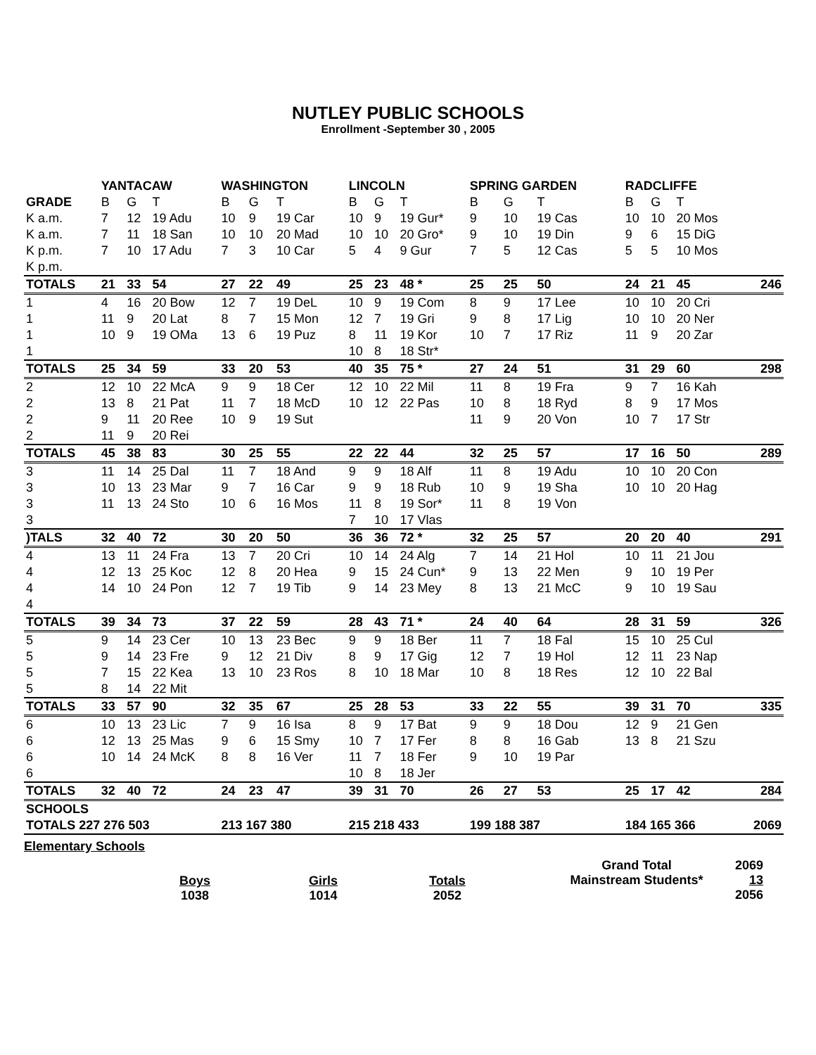NUTLEY PUBLIC SCHOOLS
Enrollment -September 30 , 2005
| | YANTACAW | | | WASHINGTON | | | LINCOLN | | | SPRING GARDEN | | | RADCLIFFE | | | |
| --- | --- | --- | --- | --- | --- | --- | --- | --- | --- | --- | --- | --- | --- | --- | --- | --- |
| GRADE | B | G | T | B | G | T | B | G | T | B | G | T | B | G | T | |
| K a.m. | 7 | 12 | 19 Adu | 10 | 9 | 19 Car | 10 | 9 | 19 Gur* | 9 | 10 | 19 Cas | 10 | 10 | 20 Mos | |
| K a.m. | 7 | 11 | 18 San | 10 | 10 | 20 Mad | 10 | 10 | 20 Gro* | 9 | 10 | 19 Din | 9 | 6 | 15 DiG | |
| K p.m. | 7 | 10 | 17 Adu | 7 | 3 | 10 Car | 5 | 4 | 9 Gur | 7 | 5 | 12 Cas | 5 | 5 | 10 Mos | |
| K p.m. | | | | | | | | | | | | | | | | |
| TOTALS | 21 | 33 | 54 | 27 | 22 | 49 | 25 | 23 | 48 * | 25 | 25 | 50 | 24 | 21 | 45 | 246 |
| 1 | 4 | 16 | 20 Bow | 12 | 7 | 19 DeL | 10 | 9 | 19 Com | 8 | 9 | 17 Lee | 10 | 10 | 20 Cri | |
| 1 | 11 | 9 | 20 Lat | 8 | 7 | 15 Mon | 12 | 7 | 19 Gri | 9 | 8 | 17 Lig | 10 | 10 | 20 Ner | |
| 1 | 10 | 9 | 19 OMa | 13 | 6 | 19 Puz | 8 | 11 | 19 Kor | 10 | 7 | 17 Riz | 11 | 9 | 20 Zar | |
| 1 | | | | | | | 10 | 8 | 18 Str* | | | | | | | |
| TOTALS | 25 | 34 | 59 | 33 | 20 | 53 | 40 | 35 | 75 * | 27 | 24 | 51 | 31 | 29 | 60 | 298 |
| 2 | 12 | 10 | 22 McA | 9 | 9 | 18 Cer | 12 | 10 | 22 Mil | 11 | 8 | 19 Fra | 9 | 7 | 16 Kah | |
| 2 | 13 | 8 | 21 Pat | 11 | 7 | 18 McD | 10 | 12 | 22 Pas | 10 | 8 | 18 Ryd | 8 | 9 | 17 Mos | |
| 2 | 9 | 11 | 20 Ree | 10 | 9 | 19 Sut | | | | 11 | 9 | 20 Von | 10 | 7 | 17 Str | |
| 2 | 11 | 9 | 20 Rei | | | | | | | | | | | | | |
| TOTALS | 45 | 38 | 83 | 30 | 25 | 55 | 22 | 22 | 44 | 32 | 25 | 57 | 17 | 16 | 50 | 289 |
| 3 | 11 | 14 | 25 Dal | 11 | 7 | 18 And | 9 | 9 | 18 Alf | 11 | 8 | 19 Adu | 10 | 10 | 20 Con | |
| 3 | 10 | 13 | 23 Mar | 9 | 7 | 16 Car | 9 | 9 | 18 Rub | 10 | 9 | 19 Sha | 10 | 10 | 20 Hag | |
| 3 | 11 | 13 | 24 Sto | 10 | 6 | 16 Mos | 11 | 8 | 19 Sor* | 11 | 8 | 19 Von | | | | |
| 3 | | | | | | | 7 | 10 | 17 Vlas | | | | | | | |
| )TALS | 32 | 40 | 72 | 30 | 20 | 50 | 36 | 36 | 72 * | 32 | 25 | 57 | 20 | 20 | 40 | 291 |
| 4 | 13 | 11 | 24 Fra | 13 | 7 | 20 Cri | 10 | 14 | 24 Alg | 7 | 14 | 21 Hol | 10 | 11 | 21 Jou | |
| 4 | 12 | 13 | 25 Koc | 12 | 8 | 20 Hea | 9 | 15 | 24 Cun* | 9 | 13 | 22 Men | 9 | 10 | 19 Per | |
| 4 | 14 | 10 | 24 Pon | 12 | 7 | 19 Tib | 9 | 14 | 23 Mey | 8 | 13 | 21 McC | 9 | 10 | 19 Sau | |
| 4 | | | | | | | | | | | | | | | | |
| TOTALS | 39 | 34 | 73 | 37 | 22 | 59 | 28 | 43 | 71 * | 24 | 40 | 64 | 28 | 31 | 59 | 326 |
| 5 | 9 | 14 | 23 Cer | 10 | 13 | 23 Bec | 9 | 9 | 18 Ber | 11 | 7 | 18 Fal | 15 | 10 | 25 Cul | |
| 5 | 9 | 14 | 23 Fre | 9 | 12 | 21 Div | 8 | 9 | 17 Gig | 12 | 7 | 19 Hol | 12 | 11 | 23 Nap | |
| 5 | 7 | 15 | 22 Kea | 13 | 10 | 23 Ros | 8 | 10 | 18 Mar | 10 | 8 | 18 Res | 12 | 10 | 22 Bal | |
| 5 | 8 | 14 | 22 Mit | | | | | | | | | | | | | |
| TOTALS | 33 | 57 | 90 | 32 | 35 | 67 | 25 | 28 | 53 | 33 | 22 | 55 | 39 | 31 | 70 | 335 |
| 6 | 10 | 13 | 23 Lic | 7 | 9 | 16 Isa | 8 | 9 | 17 Bat | 9 | 9 | 18 Dou | 12 | 9 | 21 Gen | |
| 6 | 12 | 13 | 25 Mas | 9 | 6 | 15 Smy | 10 | 7 | 17 Fer | 8 | 8 | 16 Gab | 13 | 8 | 21 Szu | |
| 6 | 10 | 14 | 24 McK | 8 | 8 | 16 Ver | 11 | 7 | 18 Fer | 9 | 10 | 19 Par | | | | |
| 6 | | | | | | | 10 | 8 | 18 Jer | | | | | | | |
| TOTALS | 32 | 40 | 72 | 24 | 23 | 47 | 39 | 31 | 70 | 26 | 27 | 53 | 25 | 17 | 42 | 284 |
| SCHOOLS | | | | | | | | | | | | | | | | |
| TOTALS 227 276 503 | | | | 213 167 380 | | | 215 218 433 | | | 199 188 387 | | | 184 165 366 | | | 2069 |
Elementary Schools
Boys
1038
Girls
1014
Totals
2052
Grand Total
Mainstream Students*
2069
13
2056